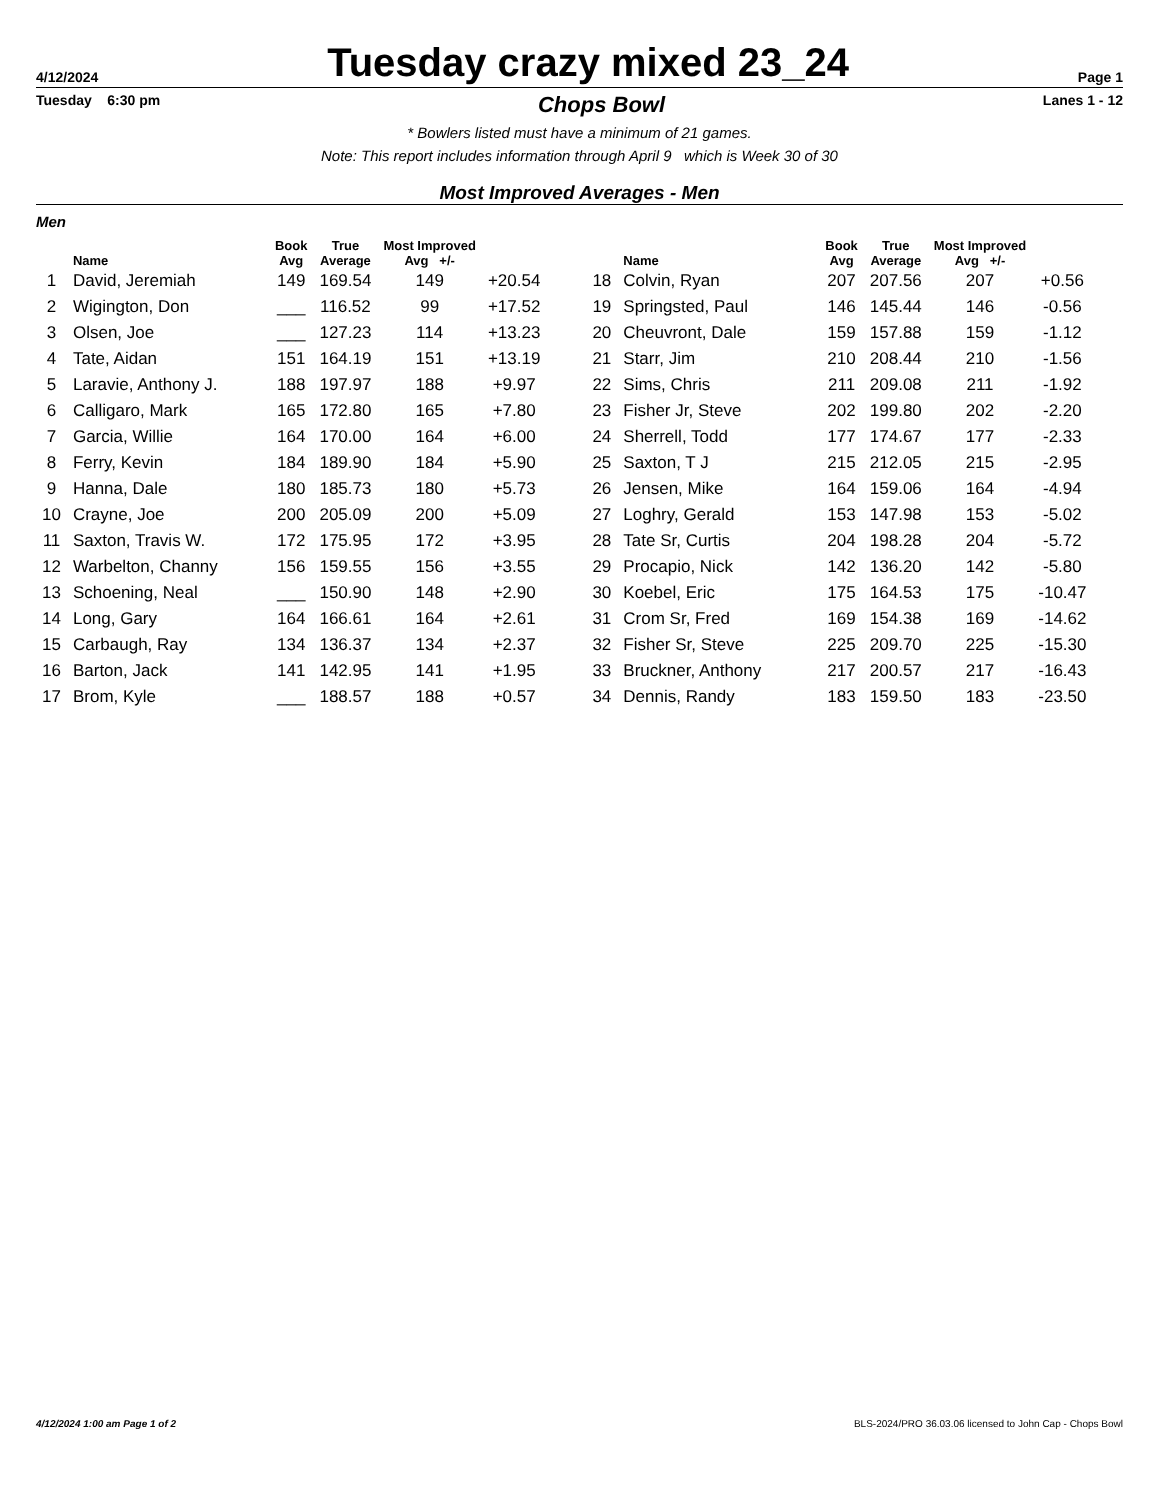4/12/2024 Tuesday crazy mixed 23_24 Page 1
Tuesday 6:30 pm Chops Bowl Lanes 1 - 12
* Bowlers listed must have a minimum of 21 games.
Note: This report includes information through April 9 which is Week 30 of 30
Most Improved Averages - Men
Men
| | Name | Book Avg | True Average | Most Improved Avg +/- | |
| --- | --- | --- | --- | --- | --- |
| 1 | David, Jeremiah | 149 | 169.54 | 149 | +20.54 |
| 2 | Wigington, Don | ___ | 116.52 | 99 | +17.52 |
| 3 | Olsen, Joe | ___ | 127.23 | 114 | +13.23 |
| 4 | Tate, Aidan | 151 | 164.19 | 151 | +13.19 |
| 5 | Laravie, Anthony J. | 188 | 197.97 | 188 | +9.97 |
| 6 | Calligaro, Mark | 165 | 172.80 | 165 | +7.80 |
| 7 | Garcia, Willie | 164 | 170.00 | 164 | +6.00 |
| 8 | Ferry, Kevin | 184 | 189.90 | 184 | +5.90 |
| 9 | Hanna, Dale | 180 | 185.73 | 180 | +5.73 |
| 10 | Crayne, Joe | 200 | 205.09 | 200 | +5.09 |
| 11 | Saxton, Travis W. | 172 | 175.95 | 172 | +3.95 |
| 12 | Warbelton, Channy | 156 | 159.55 | 156 | +3.55 |
| 13 | Schoening, Neal | ___ | 150.90 | 148 | +2.90 |
| 14 | Long, Gary | 164 | 166.61 | 164 | +2.61 |
| 15 | Carbaugh, Ray | 134 | 136.37 | 134 | +2.37 |
| 16 | Barton, Jack | 141 | 142.95 | 141 | +1.95 |
| 17 | Brom, Kyle | ___ | 188.57 | 188 | +0.57 |
| | Name | Book Avg | True Average | Most Improved Avg +/- | |
| --- | --- | --- | --- | --- | --- |
| 18 | Colvin, Ryan | 207 | 207.56 | 207 | +0.56 |
| 19 | Springsted, Paul | 146 | 145.44 | 146 | -0.56 |
| 20 | Cheuvront, Dale | 159 | 157.88 | 159 | -1.12 |
| 21 | Starr, Jim | 210 | 208.44 | 210 | -1.56 |
| 22 | Sims, Chris | 211 | 209.08 | 211 | -1.92 |
| 23 | Fisher Jr, Steve | 202 | 199.80 | 202 | -2.20 |
| 24 | Sherrell, Todd | 177 | 174.67 | 177 | -2.33 |
| 25 | Saxton, T J | 215 | 212.05 | 215 | -2.95 |
| 26 | Jensen, Mike | 164 | 159.06 | 164 | -4.94 |
| 27 | Loghry, Gerald | 153 | 147.98 | 153 | -5.02 |
| 28 | Tate Sr, Curtis | 204 | 198.28 | 204 | -5.72 |
| 29 | Procapio, Nick | 142 | 136.20 | 142 | -5.80 |
| 30 | Koebel, Eric | 175 | 164.53 | 175 | -10.47 |
| 31 | Crom Sr, Fred | 169 | 154.38 | 169 | -14.62 |
| 32 | Fisher Sr, Steve | 225 | 209.70 | 225 | -15.30 |
| 33 | Bruckner, Anthony | 217 | 200.57 | 217 | -16.43 |
| 34 | Dennis, Randy | 183 | 159.50 | 183 | -23.50 |
4/12/2024 1:00 am Page 1 of 2 BLS-2024/PRO 36.03.06 licensed to John Cap - Chops Bowl